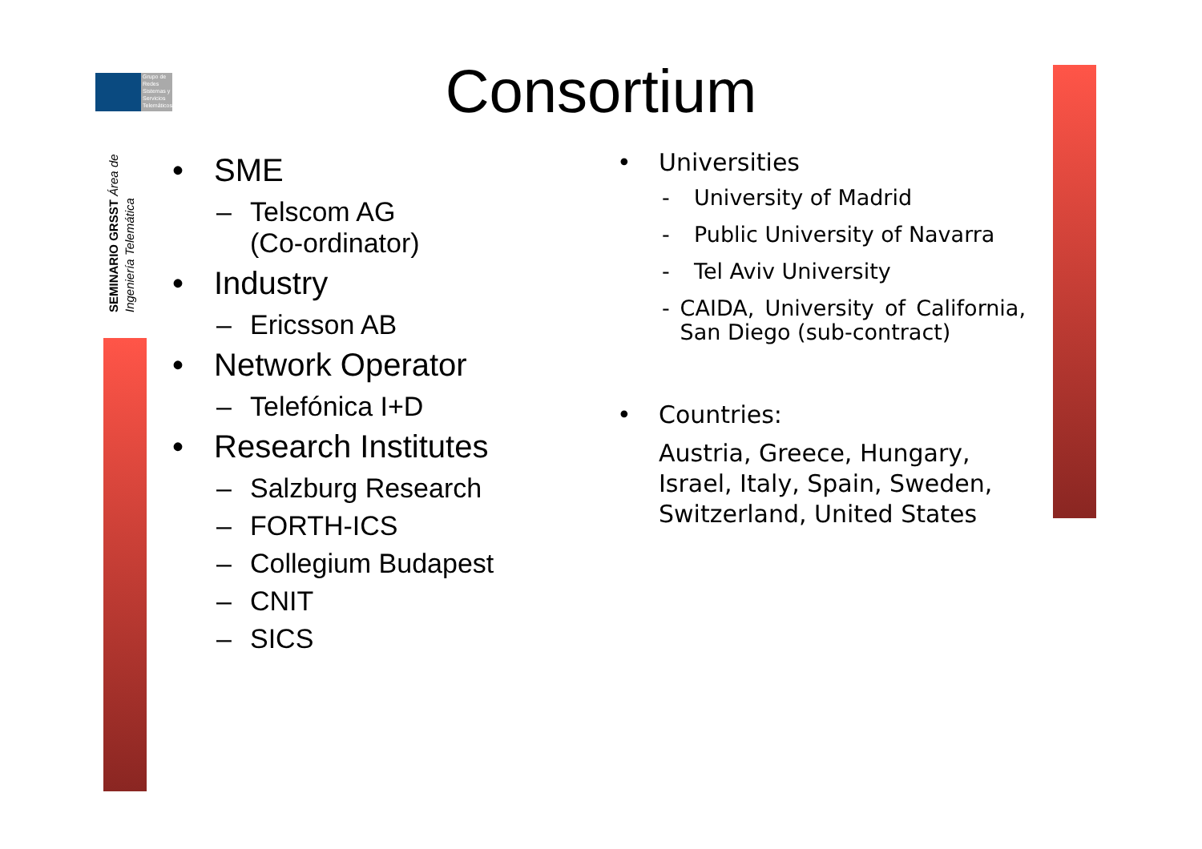Grupo de Redes Sistemas y Servicios Telemáticos
SEMINARIO GRSST Área de Ingeniería Telemática
Consortium
• SME
– Telscom AG
(Co-ordinator)
• Industry
– Ericsson AB
• Network Operator
– Telefónica I+D
• Research Institutes
– Salzburg Research
– FORTH-ICS
– Collegium Budapest
– CNIT
– SICS
• Universities
- University of Madrid
- Public University of Navarra
- Tel Aviv University
- CAIDA, University of California, San Diego (sub-contract)
• Countries:
Austria, Greece, Hungary, Israel, Italy, Spain, Sweden, Switzerland, United States